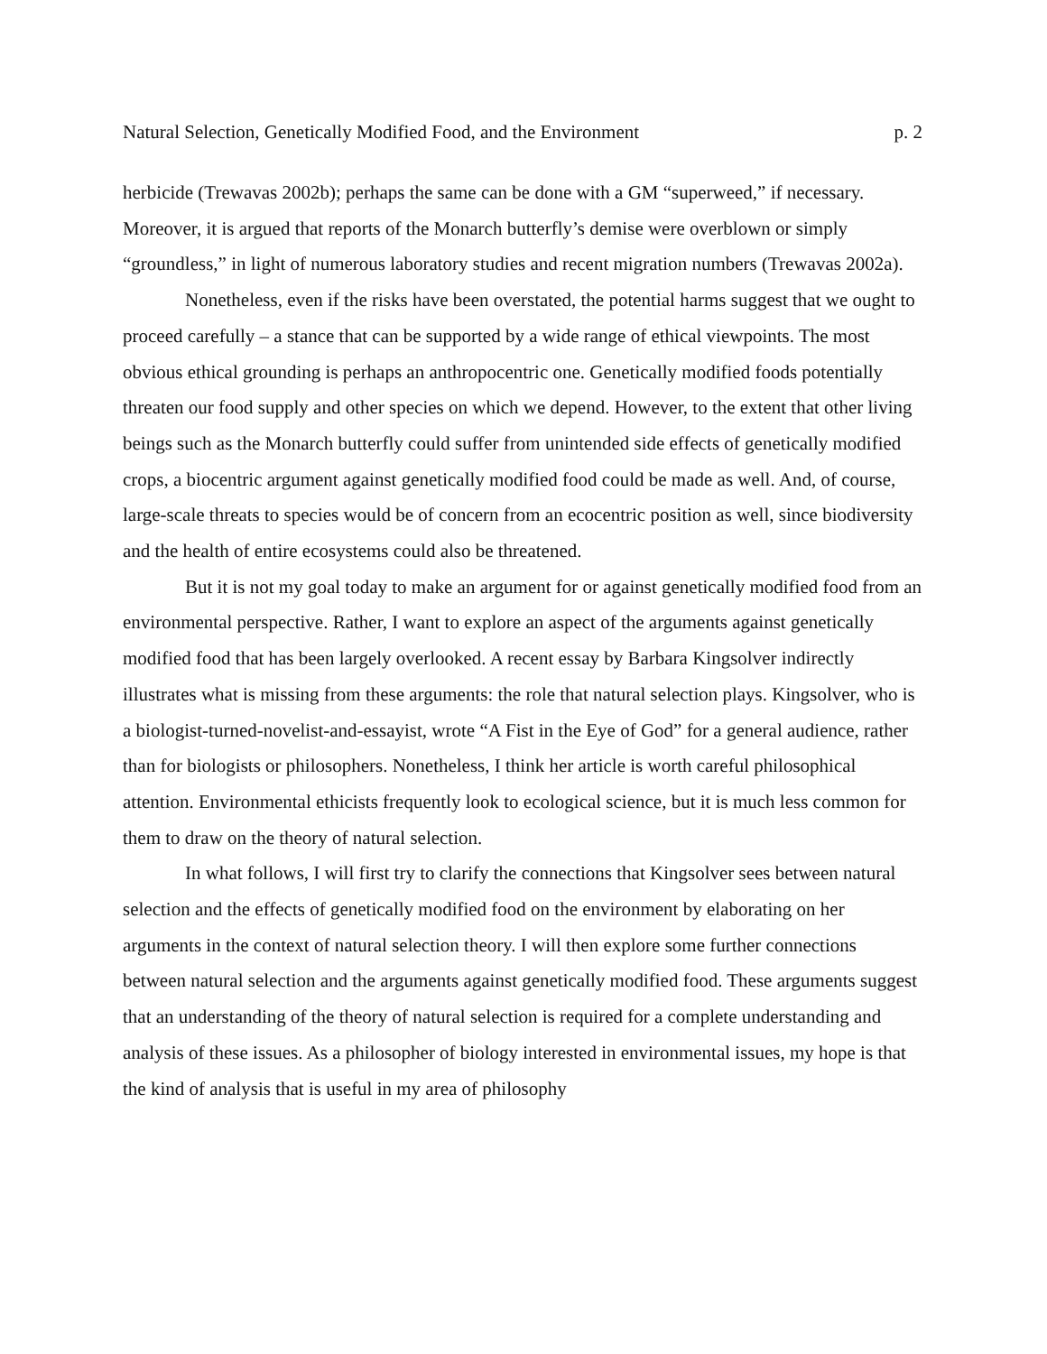Natural Selection, Genetically Modified Food, and the Environment p. 2
herbicide (Trewavas 2002b); perhaps the same can be done with a GM “superweed,” if necessary. Moreover, it is argued that reports of the Monarch butterfly’s demise were overblown or simply “groundless,” in light of numerous laboratory studies and recent migration numbers (Trewavas 2002a).
Nonetheless, even if the risks have been overstated, the potential harms suggest that we ought to proceed carefully – a stance that can be supported by a wide range of ethical viewpoints. The most obvious ethical grounding is perhaps an anthropocentric one. Genetically modified foods potentially threaten our food supply and other species on which we depend. However, to the extent that other living beings such as the Monarch butterfly could suffer from unintended side effects of genetically modified crops, a biocentric argument against genetically modified food could be made as well. And, of course, large-scale threats to species would be of concern from an ecocentric position as well, since biodiversity and the health of entire ecosystems could also be threatened.
But it is not my goal today to make an argument for or against genetically modified food from an environmental perspective. Rather, I want to explore an aspect of the arguments against genetically modified food that has been largely overlooked. A recent essay by Barbara Kingsolver indirectly illustrates what is missing from these arguments: the role that natural selection plays. Kingsolver, who is a biologist-turned-novelist-and-essayist, wrote “A Fist in the Eye of God” for a general audience, rather than for biologists or philosophers. Nonetheless, I think her article is worth careful philosophical attention. Environmental ethicists frequently look to ecological science, but it is much less common for them to draw on the theory of natural selection.
In what follows, I will first try to clarify the connections that Kingsolver sees between natural selection and the effects of genetically modified food on the environment by elaborating on her arguments in the context of natural selection theory. I will then explore some further connections between natural selection and the arguments against genetically modified food. These arguments suggest that an understanding of the theory of natural selection is required for a complete understanding and analysis of these issues. As a philosopher of biology interested in environmental issues, my hope is that the kind of analysis that is useful in my area of philosophy